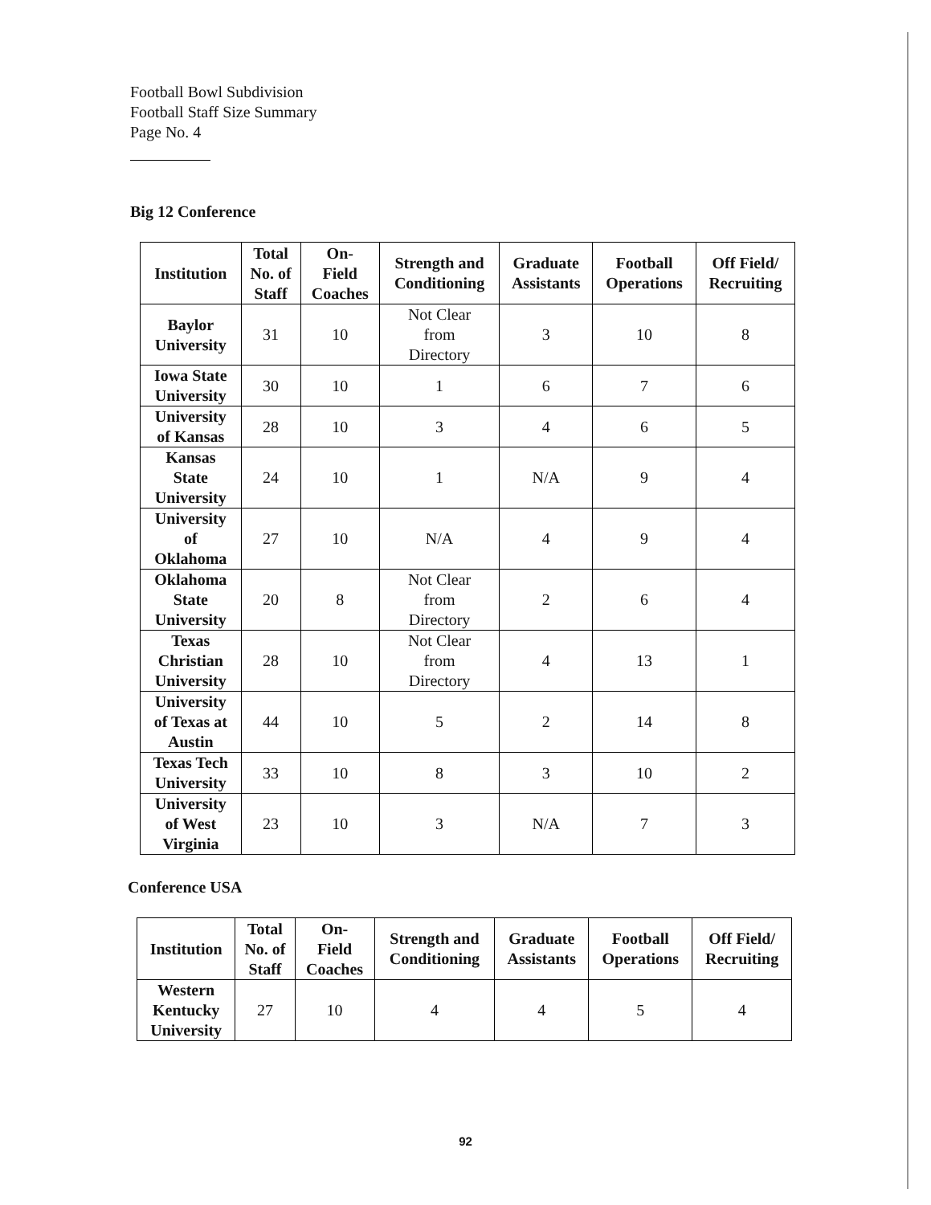Football Bowl Subdivision
Football Staff Size Summary
Page No. 4
Big 12 Conference
| Institution | Total No. of Staff | On- Field Coaches | Strength and Conditioning | Graduate Assistants | Football Operations | Off Field/ Recruiting |
| --- | --- | --- | --- | --- | --- | --- |
| Baylor University | 31 | 10 | Not Clear from Directory | 3 | 10 | 8 |
| Iowa State University | 30 | 10 | 1 | 6 | 7 | 6 |
| University of Kansas | 28 | 10 | 3 | 4 | 6 | 5 |
| Kansas State University | 24 | 10 | 1 | N/A | 9 | 4 |
| University of Oklahoma | 27 | 10 | N/A | 4 | 9 | 4 |
| Oklahoma State University | 20 | 8 | Not Clear from Directory | 2 | 6 | 4 |
| Texas Christian University | 28 | 10 | Not Clear from Directory | 4 | 13 | 1 |
| University of Texas at Austin | 44 | 10 | 5 | 2 | 14 | 8 |
| Texas Tech University | 33 | 10 | 8 | 3 | 10 | 2 |
| University of West Virginia | 23 | 10 | 3 | N/A | 7 | 3 |
Conference USA
| Institution | Total No. of Staff | On- Field Coaches | Strength and Conditioning | Graduate Assistants | Football Operations | Off Field/ Recruiting |
| --- | --- | --- | --- | --- | --- | --- |
| Western Kentucky University | 27 | 10 | 4 | 4 | 5 | 4 |
92